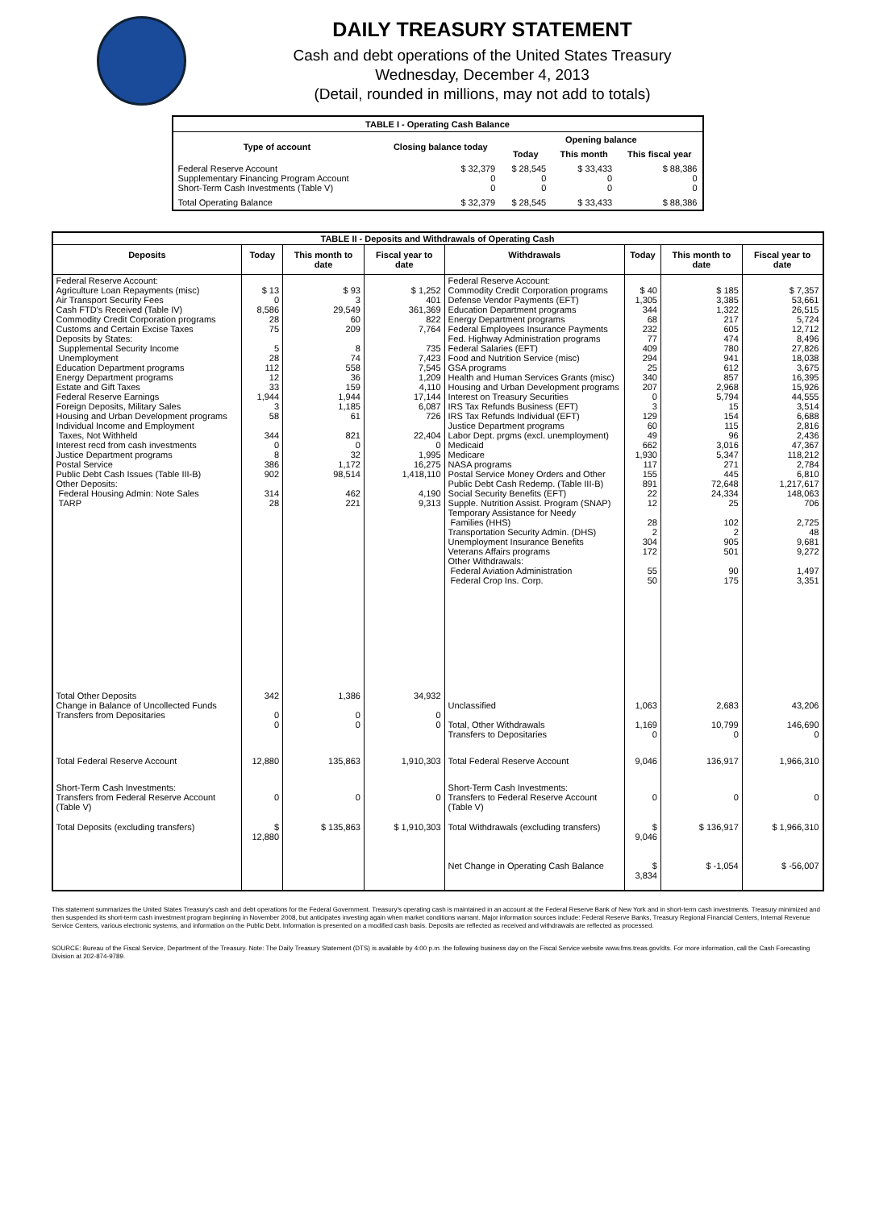DAILY TREASURY STATEMENT
Cash and debt operations of the United States Treasury
Wednesday, December 4, 2013
(Detail, rounded in millions, may not add to totals)
| TABLE I - Operating Cash Balance | | | | |
| Type of account | Closing balance today | Opening balance | | |
| | | Today | This month | This fiscal year |
| Federal Reserve Account Supplementary Financing Program Account Short-Term Cash Investments (Table V) | $ 32,379 0 0 | $ 28,545 0 0 | $ 33,433 0 0 | $ 88,386 0 0 |
| Total Operating Balance | $ 32,379 | $ 28,545 | $ 33,433 | $ 88,386 |
| TABLE II - Deposits and Withdrawals of Operating Cash | | | | | | | |
| Deposits | Today | This month to date | Fiscal year to date | Withdrawals | Today | This month to date | Fiscal year to date |
| Federal Reserve Account: Agriculture Loan Repayments (misc) Air Transport Security Fees Cash FTD's Received (Table IV) Commodity Credit Corporation programs Customs and Certain Excise Taxes Deposits by States: Supplemental Security Income Unemployment Education Department programs Energy Department programs Estate and Gift Taxes Federal Reserve Earnings Foreign Deposits, Military Sales Housing and Urban Development programs Individual Income and Employment Taxes, Not Withheld Interest recd from cash investments Justice Department programs Postal Service Public Debt Cash Issues (Table III-B) Other Deposits: Federal Housing Admin: Note Sales TARP | $ 13 0 8,586 28 75 5 28 112 12 33 1,944 3 58 344 0 8 386 902 314 28 | $ 93 3 29,549 60 209 8 74 558 36 159 1,944 1,185 61 821 0 32 1,172 98,514 462 221 | $ 1,252 401 361,369 822 7,764 735 7,423 7,545 1,209 4,110 17,144 6,087 726 22,404 0 1,995 16,275 1,418,110 4,190 9,313 | Federal Reserve Account: Commodity Credit Corporation programs Defense Vendor Payments (EFT) Education Department programs Energy Department programs Federal Employees Insurance Payments Fed. Highway Administration programs Federal Salaries (EFT) Food and Nutrition Service (misc) GSA programs Health and Human Services Grants (misc) Housing and Urban Development programs Interest on Treasury Securities IRS Tax Refunds Business (EFT) IRS Tax Refunds Individual (EFT) Justice Department programs Labor Dept. prgms (excl. unemployment) Medicaid Medicare NASA programs Postal Service Money Orders and Other Public Debt Cash Redemp. (Table III-B) Social Security Benefits (EFT) Supple. Nutrition Assist. Program (SNAP) Temporary Assistance for Needy Families (HHS) Transportation Security Admin. (DHS) Unemployment Insurance Benefits Veterans Affairs programs Other Withdrawals: Federal Aviation Administration Federal Crop Ins. Corp. | $ 40 1,305 344 68 232 77 409 294 25 340 207 0 3 129 60 49 662 1,930 117 155 891 22 12 28 2 304 172 55 50 | $ 185 3,385 1,322 217 605 474 780 941 612 857 2,968 5,794 15 154 115 96 3,016 5,347 271 445 72,648 24,334 25 102 2 905 501 90 175 | $ 7,357 53,661 26,515 5,724 12,712 8,496 27,826 18,038 3,675 16,395 15,926 44,555 3,514 6,688 2,816 2,436 47,367 118,212 2,784 6,810 1,217,617 148,063 706 2,725 48 9,681 9,272 1,497 3,351 |
| Total Other Deposits Change in Balance of Uncollected Funds Transfers from Depositaries | 342 0 0 | 1,386 0 0 | 34,932 0 0 | Unclassified Total, Other Withdrawals Transfers to Depositaries | 1,063 1,169 0 | 2,683 10,799 0 | 43,206 146,690 0 |
| Total Federal Reserve Account | 12,880 | 135,863 | 1,910,303 | Total Federal Reserve Account | 9,046 | 136,917 | 1,966,310 |
| Short-Term Cash Investments: Transfers from Federal Reserve Account (Table V) | 0 | 0 | 0 | Short-Term Cash Investments: Transfers to Federal Reserve Account (Table V) | 0 | 0 | 0 |
| Total Deposits (excluding transfers) | $ 12,880 | $ 135,863 | $ 1,910,303 | Total Withdrawals (excluding transfers) | $ 9,046 | $ 136,917 | $ 1,966,310 |
| | | | | Net Change in Operating Cash Balance | $ 3,834 | $ -1,054 | $ -56,007 |
This statement summarizes the United States Treasury's cash and debt operations for the Federal Government. Treasury's operating cash is maintained in an account at the Federal Reserve Bank of New York and in short-term cash investments. Treasury minimized and then suspended its short-term cash investment program beginning in November 2008, but anticipates investing again when market conditions warrant. Major information sources include: Federal Reserve Banks, Treasury Regional Financial Centers, Internal Revenue Service Centers, various electronic systems, and information on the Public Debt. Information is presented on a modified cash basis. Deposits are reflected as received and withdrawals are reflected as processed.
SOURCE: Bureau of the Fiscal Service, Department of the Treasury. Note: The Daily Treasury Statement (DTS) is available by 4:00 p.m. the following business day on the Fiscal Service website www.fms.treas.gov/dts. For more information, call the Cash Forecasting Division at 202-874-9789.